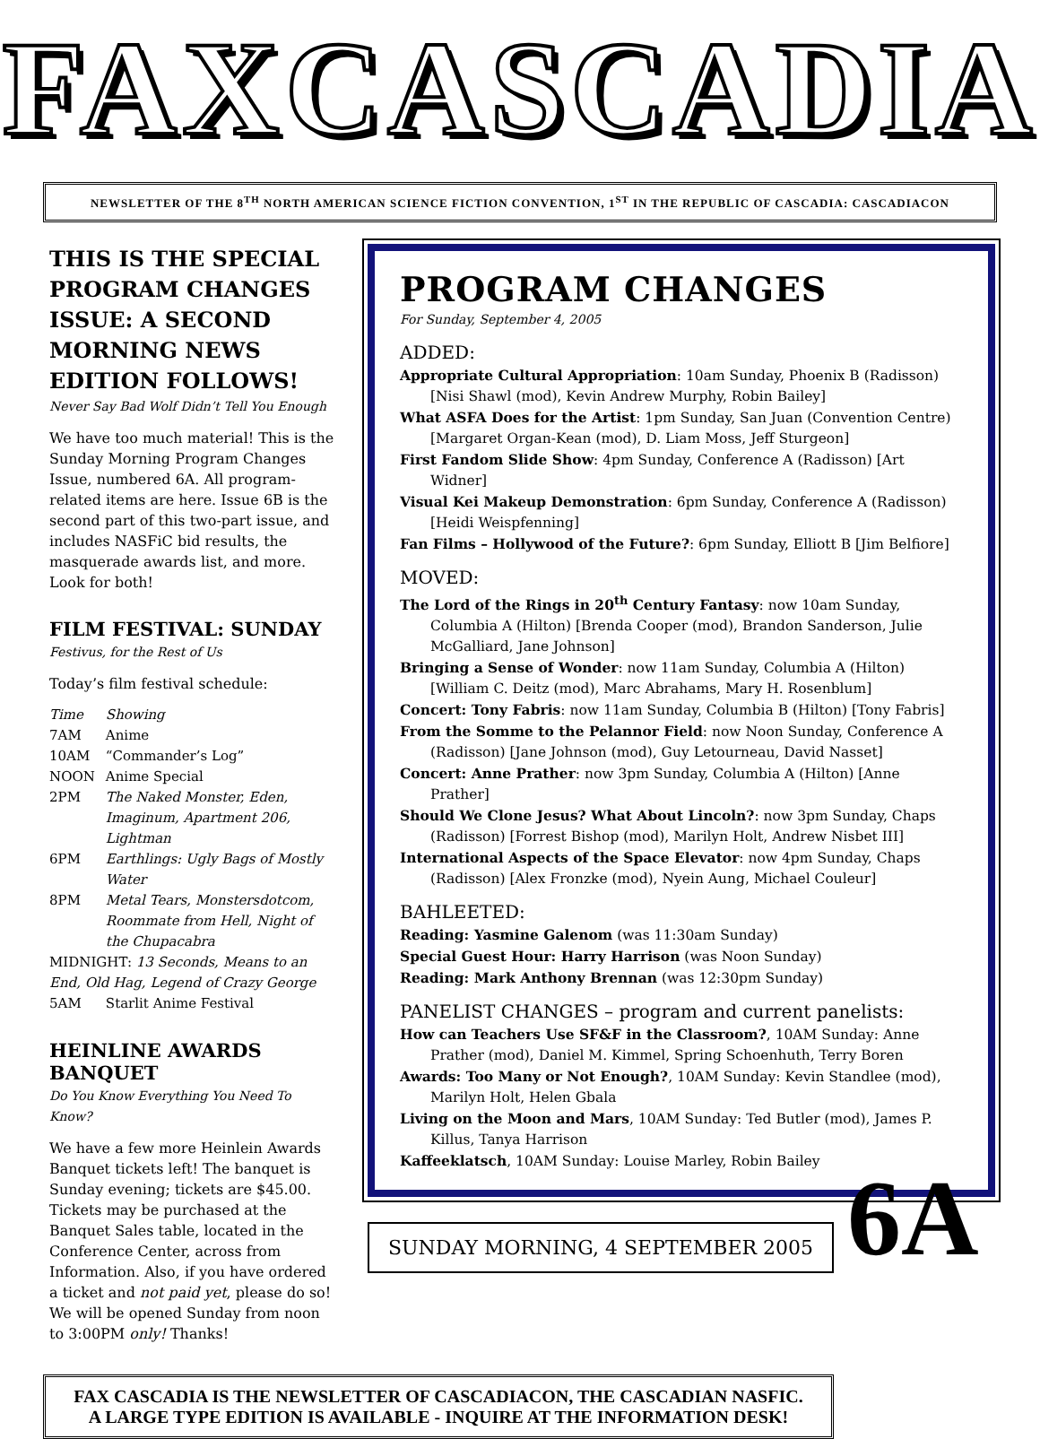FAXCASCADIA
NEWSLETTER OF THE 8<sup>TH</sup> NORTH AMERICAN SCIENCE FICTION CONVENTION, 1<sup>ST</sup> IN THE REPUBLIC OF CASCADIA: CASCADIACON
THIS IS THE SPECIAL PROGRAM CHANGES ISSUE: A SECOND MORNING NEWS EDITION FOLLOWS!
Never Say Bad Wolf Didn’t Tell You Enough
We have too much material! This is the Sunday Morning Program Changes Issue, numbered 6A. All program-related items are here. Issue 6B is the second part of this two-part issue, and includes NASFiC bid results, the masquerade awards list, and more. Look for both!
FILM FESTIVAL: SUNDAY
Festivus, for the Rest of Us
Today’s film festival schedule:
| Time | Showing |
| 7AM | Anime |
| 10AM | “Commander’s Log” |
| NOON | Anime Special |
| 2PM | The Naked Monster, Eden, Imaginum, Apartment 206, Lightman |
| 6PM | Earthlings: Ugly Bags of Mostly Water |
| 8PM | Metal Tears, Monstersdotcom, Roommate from Hell, Night of the Chupacabra |
| MIDNIGHT: 13 Seconds, Means to an End, Old Hag, Legend of Crazy George | |
| 5AM | Starlit Anime Festival |
HEINLINE AWARDS BANQUET
Do You Know Everything You Need To Know?
We have a few more Heinlein Awards Banquet tickets left! The banquet is Sunday evening; tickets are $45.00. Tickets may be purchased at the Banquet Sales table, located in the Conference Center, across from Information. Also, if you have ordered a ticket and not paid yet, please do so! We will be opened Sunday from noon to 3:00PM only! Thanks!
PROGRAM CHANGES
For Sunday, September 4, 2005
ADDED:
Appropriate Cultural Appropriation: 10am Sunday, Phoenix B (Radisson) [Nisi Shawl (mod), Kevin Andrew Murphy, Robin Bailey]
What ASFA Does for the Artist: 1pm Sunday, San Juan (Convention Centre) [Margaret Organ-Kean (mod), D. Liam Moss, Jeff Sturgeon]
First Fandom Slide Show: 4pm Sunday, Conference A (Radisson) [Art Widner]
Visual Kei Makeup Demonstration: 6pm Sunday, Conference A (Radisson) [Heidi Weispfenning]
Fan Films – Hollywood of the Future?: 6pm Sunday, Elliott B [Jim Belfiore]
MOVED:
The Lord of the Rings in 20<sup>th</sup> Century Fantasy: now 10am Sunday, Columbia A (Hilton) [Brenda Cooper (mod), Brandon Sanderson, Julie McGalliard, Jane Johnson]
Bringing a Sense of Wonder: now 11am Sunday, Columbia A (Hilton) [William C. Deitz (mod), Marc Abrahams, Mary H. Rosenblum]
Concert: Tony Fabris: now 11am Sunday, Columbia B (Hilton) [Tony Fabris]
From the Somme to the Pelannor Field: now Noon Sunday, Conference A (Radisson) [Jane Johnson (mod), Guy Letourneau, David Nasset]
Concert: Anne Prather: now 3pm Sunday, Columbia A (Hilton) [Anne Prather]
Should We Clone Jesus? What About Lincoln?: now 3pm Sunday, Chaps (Radisson) [Forrest Bishop (mod), Marilyn Holt, Andrew Nisbet III]
International Aspects of the Space Elevator: now 4pm Sunday, Chaps (Radisson) [Alex Fronzke (mod), Nyein Aung, Michael Couleur]
BAHLEETED:
Reading: Yasmine Galenom (was 11:30am Sunday)
Special Guest Hour: Harry Harrison (was Noon Sunday)
Reading: Mark Anthony Brennan (was 12:30pm Sunday)
PANELIST CHANGES – program and current panelists:
How can Teachers Use SF&F in the Classroom?, 10AM Sunday: Anne Prather (mod), Daniel M. Kimmel, Spring Schoenhuth, Terry Boren
Awards: Too Many or Not Enough?, 10AM Sunday: Kevin Standlee (mod), Marilyn Holt, Helen Gbala
Living on the Moon and Mars, 10AM Sunday: Ted Butler (mod), James P. Killus, Tanya Harrison
Kaffeeklatsch, 10AM Sunday: Louise Marley, Robin Bailey
SUNDAY MORNING, 4 SEPTEMBER 2005
FAX CASCADIA IS THE NEWSLETTER OF CASCADIACON, THE CASCADIAN NASFIC.
A LARGE TYPE EDITION IS AVAILABLE - INQUIRE AT THE INFORMATION DESK!
6A